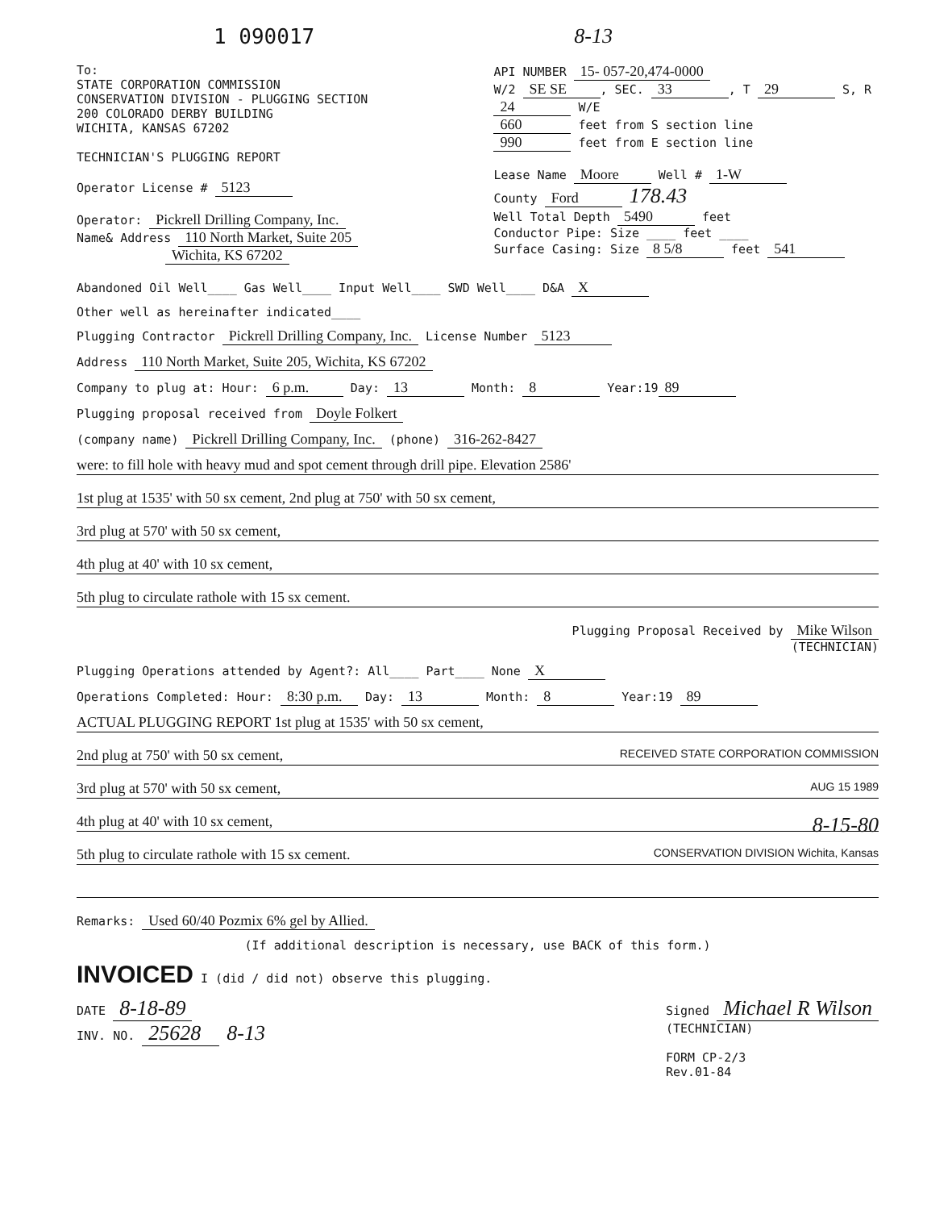1 090017 8-13
To:
STATE CORPORATION COMMISSION
CONSERVATION DIVISION - PLUGGING SECTION
200 COLORADO DERBY BUILDING
WICHITA, KANSAS 67202
TECHNICIAN'S PLUGGING REPORT
Operator License # 5123
Operator: Pickrell Drilling Company, Inc.
Name& Address 110 North Market, Suite 205
Wichita, KS 67202
API NUMBER 15- 057-20,474-0000
W/2 SE SE, SEC. 33, T 29 S, R 24 W/E
660 feet from S section line
990 feet from E section line
Lease Name Moore Well # 1-W
County Ford 178.43
Well Total Depth 5490 feet
Conductor Pipe: Size ____ feet ____
Surface Casing: Size 8 5/8 feet 541
Abandoned Oil Well____ Gas Well____ Input Well____ SWD Well____ D&A X
Other well as hereinafter indicated____
Plugging Contractor Pickrell Drilling Company, Inc. License Number 5123
Address 110 North Market, Suite 205, Wichita, KS 67202
Company to plug at: Hour: 6 p.m. Day: 13 Month: 8 Year:19 89
Plugging proposal received from Doyle Folkert
(company name) Pickrell Drilling Company, Inc. (phone) 316-262-8427
were: to fill hole with heavy mud and spot cement through drill pipe. Elevation 2586'
1st plug at 1535' with 50 sx cement, 2nd plug at 750' with 50 sx cement,
3rd plug at 570' with 50 sx cement,
4th plug at 40' with 10 sx cement,
5th plug to circulate rathole with 15 sx cement.
Plugging Proposal Received by Mike Wilson
(TECHNICIAN)
Plugging Operations attended by Agent?: All____ Part____ None X
Operations Completed: Hour: 8:30 p.m. Day: 13 Month: 8 Year:19 89
ACTUAL PLUGGING REPORT 1st plug at 1535' with 50 sx cement,
2nd plug at 750' with 50 sx cement, RECEIVED STATE CORPORATION COMMISSION
3rd plug at 570' with 50 sx cement, AUG 15 1989
4th plug at 40' with 10 sx cement, 8-15-80
5th plug to circulate rathole with 15 sx cement. CONSERVATION DIVISION Wichita, Kansas
Remarks: Used 60/40 Pozmix 6% gel by Allied.
(If additional description is necessary, use BACK of this form.)
INVOICED I (did / did not) observe this plugging.
DATE 8-18-89
INV. NO. 25628 8-13
Signed Michael R Wilson
(TECHNICIAN)
FORM CP-2/3
Rev.01-84